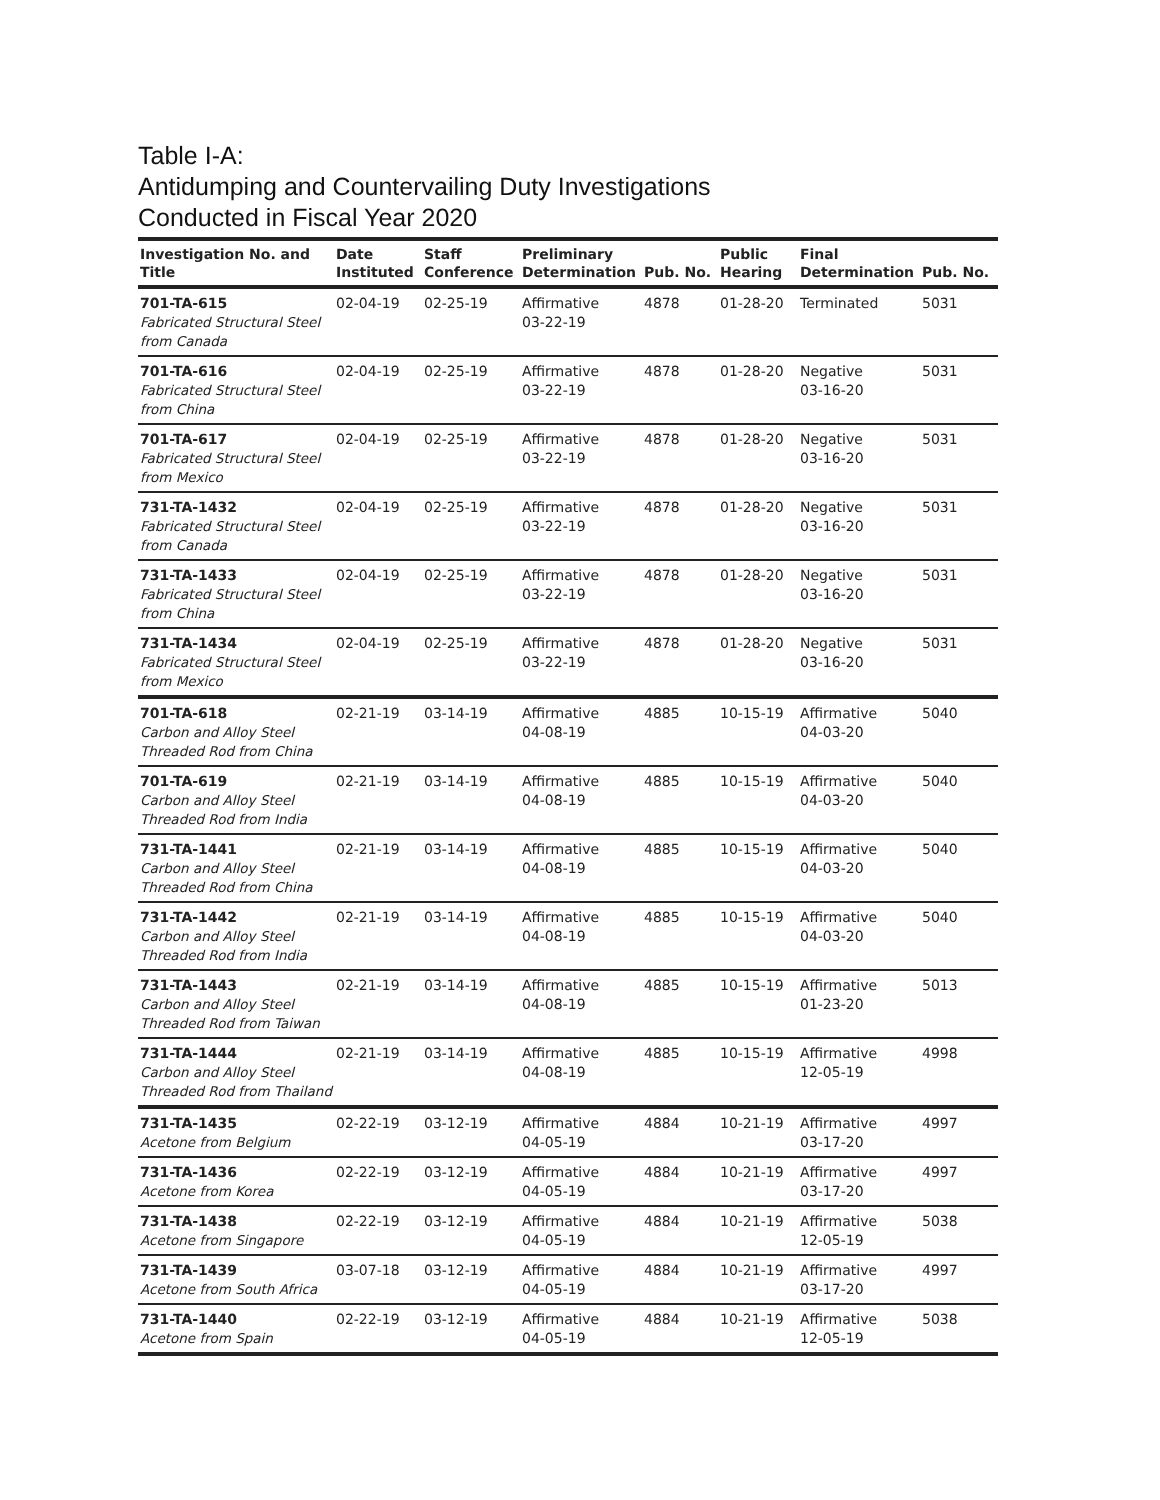Table I-A:
Antidumping and Countervailing Duty Investigations
Conducted in Fiscal Year 2020
| Investigation No. and Title | Date Instituted | Staff Conference | Preliminary Determination | Pub. No. | Public Hearing | Final Determination | Pub. No. |
| --- | --- | --- | --- | --- | --- | --- | --- |
| 701-TA-615 Fabricated Structural Steel from Canada | 02-04-19 | 02-25-19 | Affirmative 03-22-19 | 4878 | 01-28-20 | Terminated | 5031 |
| 701-TA-616 Fabricated Structural Steel from China | 02-04-19 | 02-25-19 | Affirmative 03-22-19 | 4878 | 01-28-20 | Negative 03-16-20 | 5031 |
| 701-TA-617 Fabricated Structural Steel from Mexico | 02-04-19 | 02-25-19 | Affirmative 03-22-19 | 4878 | 01-28-20 | Negative 03-16-20 | 5031 |
| 731-TA-1432 Fabricated Structural Steel from Canada | 02-04-19 | 02-25-19 | Affirmative 03-22-19 | 4878 | 01-28-20 | Negative 03-16-20 | 5031 |
| 731-TA-1433 Fabricated Structural Steel from China | 02-04-19 | 02-25-19 | Affirmative 03-22-19 | 4878 | 01-28-20 | Negative 03-16-20 | 5031 |
| 731-TA-1434 Fabricated Structural Steel from Mexico | 02-04-19 | 02-25-19 | Affirmative 03-22-19 | 4878 | 01-28-20 | Negative 03-16-20 | 5031 |
| 701-TA-618 Carbon and Alloy Steel Threaded Rod from China | 02-21-19 | 03-14-19 | Affirmative 04-08-19 | 4885 | 10-15-19 | Affirmative 04-03-20 | 5040 |
| 701-TA-619 Carbon and Alloy Steel Threaded Rod from India | 02-21-19 | 03-14-19 | Affirmative 04-08-19 | 4885 | 10-15-19 | Affirmative 04-03-20 | 5040 |
| 731-TA-1441 Carbon and Alloy Steel Threaded Rod from China | 02-21-19 | 03-14-19 | Affirmative 04-08-19 | 4885 | 10-15-19 | Affirmative 04-03-20 | 5040 |
| 731-TA-1442 Carbon and Alloy Steel Threaded Rod from India | 02-21-19 | 03-14-19 | Affirmative 04-08-19 | 4885 | 10-15-19 | Affirmative 04-03-20 | 5040 |
| 731-TA-1443 Carbon and Alloy Steel Threaded Rod from Taiwan | 02-21-19 | 03-14-19 | Affirmative 04-08-19 | 4885 | 10-15-19 | Affirmative 01-23-20 | 5013 |
| 731-TA-1444 Carbon and Alloy Steel Threaded Rod from Thailand | 02-21-19 | 03-14-19 | Affirmative 04-08-19 | 4885 | 10-15-19 | Affirmative 12-05-19 | 4998 |
| 731-TA-1435 Acetone from Belgium | 02-22-19 | 03-12-19 | Affirmative 04-05-19 | 4884 | 10-21-19 | Affirmative 03-17-20 | 4997 |
| 731-TA-1436 Acetone from Korea | 02-22-19 | 03-12-19 | Affirmative 04-05-19 | 4884 | 10-21-19 | Affirmative 03-17-20 | 4997 |
| 731-TA-1438 Acetone from Singapore | 02-22-19 | 03-12-19 | Affirmative 04-05-19 | 4884 | 10-21-19 | Affirmative 12-05-19 | 5038 |
| 731-TA-1439 Acetone from South Africa | 03-07-18 | 03-12-19 | Affirmative 04-05-19 | 4884 | 10-21-19 | Affirmative 03-17-20 | 4997 |
| 731-TA-1440 Acetone from Spain | 02-22-19 | 03-12-19 | Affirmative 04-05-19 | 4884 | 10-21-19 | Affirmative 12-05-19 | 5038 |